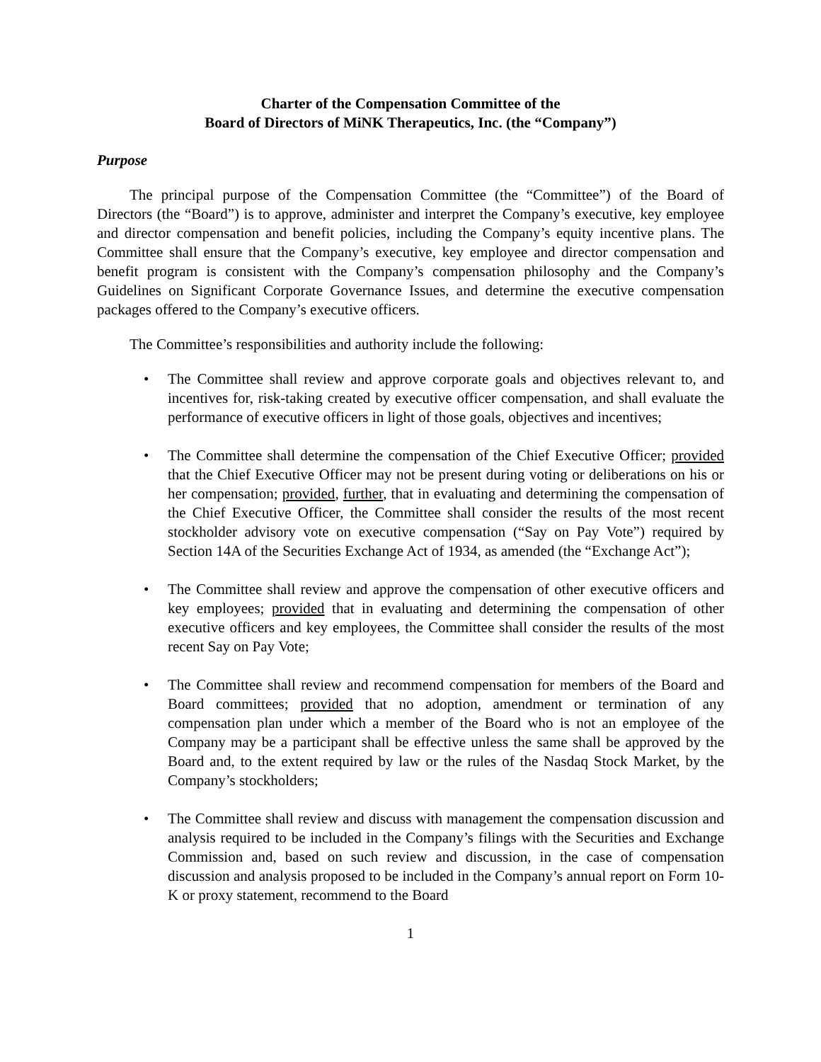Charter of the Compensation Committee of the
Board of Directors of MiNK Therapeutics, Inc. (the “Company”)
Purpose
The principal purpose of the Compensation Committee (the “Committee”) of the Board of Directors (the “Board”) is to approve, administer and interpret the Company’s executive, key employee and director compensation and benefit policies, including the Company’s equity incentive plans. The Committee shall ensure that the Company’s executive, key employee and director compensation and benefit program is consistent with the Company’s compensation philosophy and the Company’s Guidelines on Significant Corporate Governance Issues, and determine the executive compensation packages offered to the Company’s executive officers.
The Committee’s responsibilities and authority include the following:
• The Committee shall review and approve corporate goals and objectives relevant to, and incentives for, risk-taking created by executive officer compensation, and shall evaluate the performance of executive officers in light of those goals, objectives and incentives;
• The Committee shall determine the compensation of the Chief Executive Officer; provided that the Chief Executive Officer may not be present during voting or deliberations on his or her compensation; provided, further, that in evaluating and determining the compensation of the Chief Executive Officer, the Committee shall consider the results of the most recent stockholder advisory vote on executive compensation (“Say on Pay Vote”) required by Section 14A of the Securities Exchange Act of 1934, as amended (the “Exchange Act”);
• The Committee shall review and approve the compensation of other executive officers and key employees; provided that in evaluating and determining the compensation of other executive officers and key employees, the Committee shall consider the results of the most recent Say on Pay Vote;
• The Committee shall review and recommend compensation for members of the Board and Board committees; provided that no adoption, amendment or termination of any compensation plan under which a member of the Board who is not an employee of the Company may be a participant shall be effective unless the same shall be approved by the Board and, to the extent required by law or the rules of the Nasdaq Stock Market, by the Company’s stockholders;
• The Committee shall review and discuss with management the compensation discussion and analysis required to be included in the Company’s filings with the Securities and Exchange Commission and, based on such review and discussion, in the case of compensation discussion and analysis proposed to be included in the Company’s annual report on Form 10-K or proxy statement, recommend to the Board
1